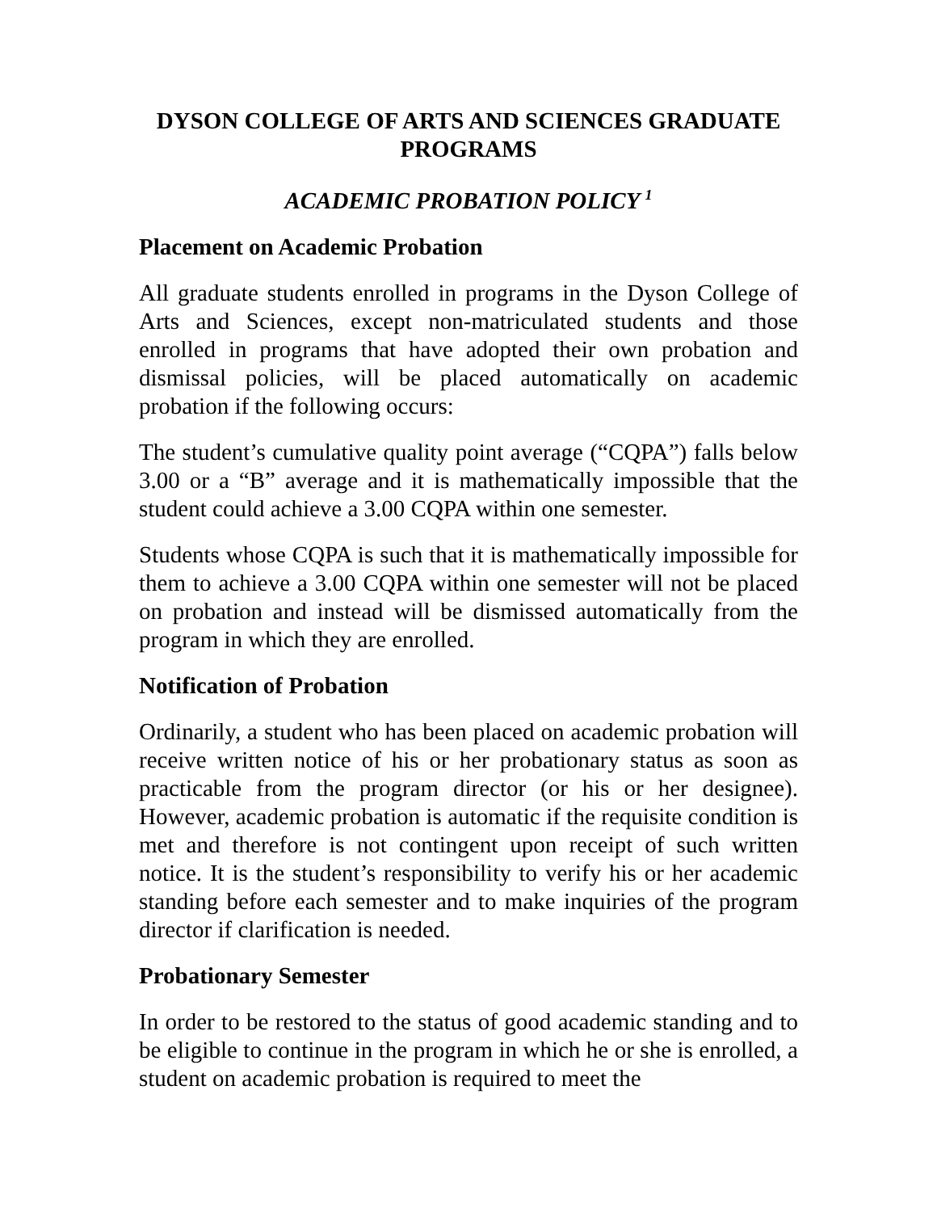DYSON COLLEGE OF ARTS AND SCIENCES GRADUATE PROGRAMS
ACADEMIC PROBATION POLICY <sup>1</sup>
Placement on Academic Probation
All graduate students enrolled in programs in the Dyson College of Arts and Sciences, except non-matriculated students and those enrolled in programs that have adopted their own probation and dismissal policies, will be placed automatically on academic probation if the following occurs:
The student’s cumulative quality point average (“CQPA”) falls below 3.00 or a “B” average and it is mathematically impossible that the student could achieve a 3.00 CQPA within one semester.
Students whose CQPA is such that it is mathematically impossible for them to achieve a 3.00 CQPA within one semester will not be placed on probation and instead will be dismissed automatically from the program in which they are enrolled.
Notification of Probation
Ordinarily, a student who has been placed on academic probation will receive written notice of his or her probationary status as soon as practicable from the program director (or his or her designee). However, academic probation is automatic if the requisite condition is met and therefore is not contingent upon receipt of such written notice. It is the student’s responsibility to verify his or her academic standing before each semester and to make inquiries of the program director if clarification is needed.
Probationary Semester
In order to be restored to the status of good academic standing and to be eligible to continue in the program in which he or she is enrolled, a student on academic probation is required to meet the